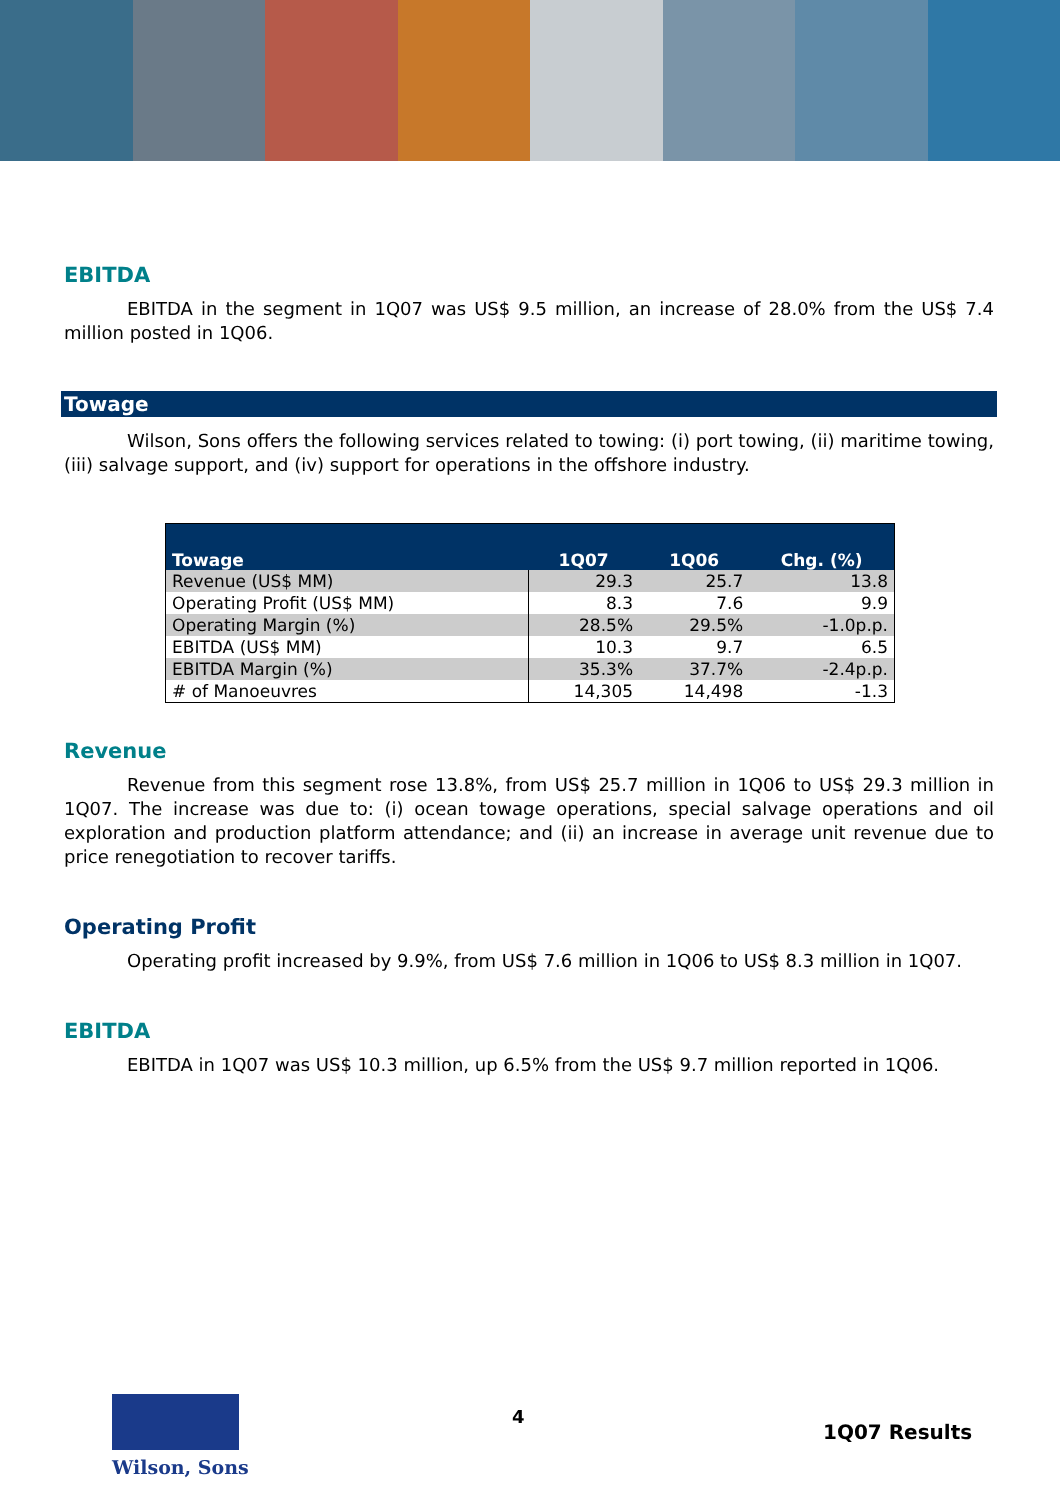EBITDA
EBITDA in the segment in 1Q07 was US$ 9.5 million, an increase of 28.0% from the US$ 7.4 million posted in 1Q06.
Towage
Wilson, Sons offers the following services related to towing: (i) port towing, (ii) maritime towing, (iii) salvage support, and (iv) support for operations in the offshore industry.
| Towage | 1Q07 | 1Q06 | Chg. (%) |
| --- | --- | --- | --- |
| Revenue (US$ MM) | 29.3 | 25.7 | 13.8 |
| Operating Profit (US$ MM) | 8.3 | 7.6 | 9.9 |
| Operating Margin (%) | 28.5% | 29.5% | -1.0p.p. |
| EBITDA (US$ MM) | 10.3 | 9.7 | 6.5 |
| EBITDA Margin (%) | 35.3% | 37.7% | -2.4p.p. |
| # of Manoeuvres | 14,305 | 14,498 | -1.3 |
Revenue
Revenue from this segment rose 13.8%, from US$ 25.7 million in 1Q06 to US$ 29.3 million in 1Q07. The increase was due to: (i) ocean towage operations, special salvage operations and oil exploration and production platform attendance; and (ii) an increase in average unit revenue due to price renegotiation to recover tariffs.
Operating Profit
Operating profit increased by 9.9%, from US$ 7.6 million in 1Q06 to US$ 8.3 million in 1Q07.
EBITDA
EBITDA in 1Q07 was US$ 10.3 million, up 6.5% from the US$ 9.7 million reported in 1Q06.
Wilson, Sons
4
1Q07 Results